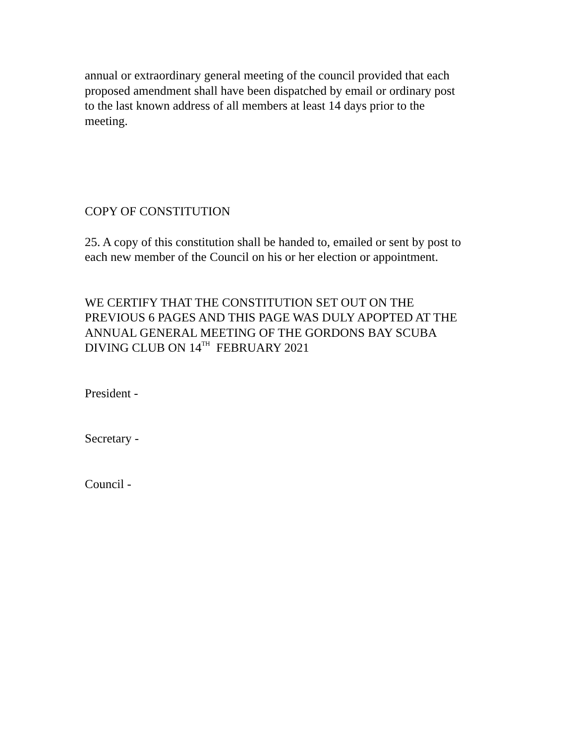annual or extraordinary general meeting of the council provided that each
proposed amendment shall have been dispatched by email or ordinary post
to the last known address of all members at least 14 days prior to the
meeting.
COPY OF CONSTITUTION
25. A copy of this constitution shall be handed to, emailed or sent by post to
each new member of the Council on his or her election or appointment.
WE CERTIFY THAT THE CONSTITUTION SET OUT ON THE
PREVIOUS 6 PAGES AND THIS PAGE WAS DULY APOPTED AT THE
ANNUAL GENERAL MEETING OF THE GORDONS BAY SCUBA
DIVING CLUB ON 14<sup>TH</sup> FEBRUARY 2021
President -
Secretary -
Council -